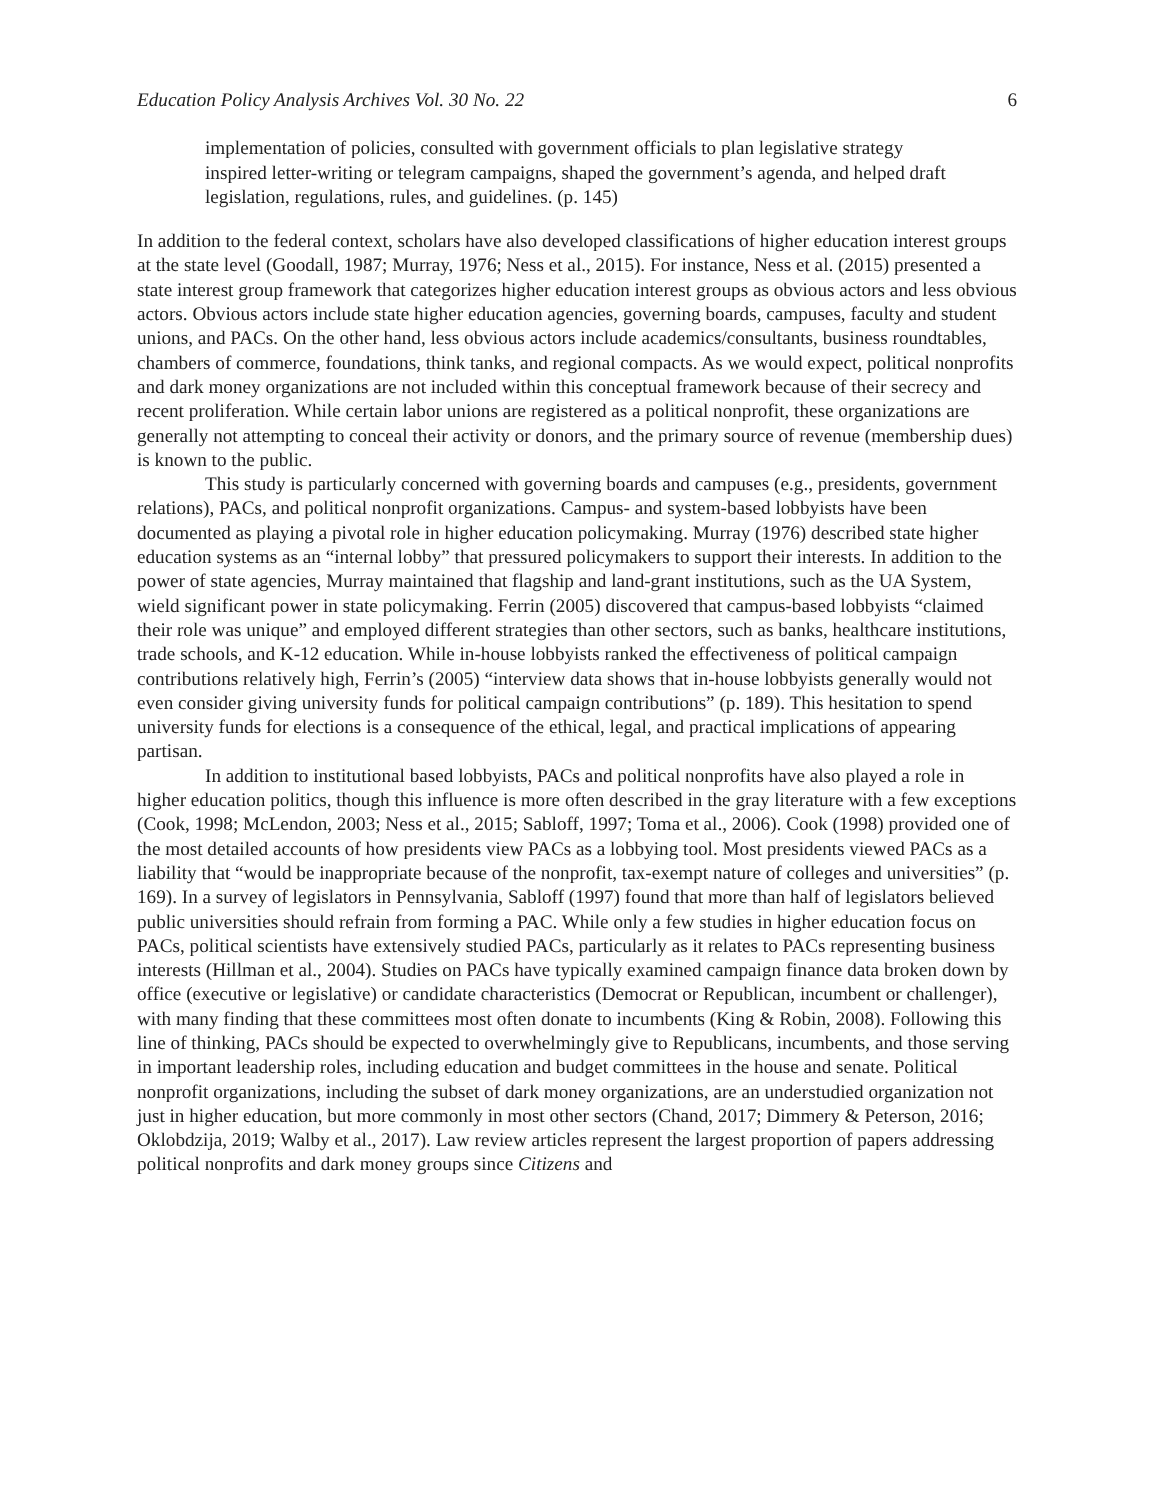Education Policy Analysis Archives Vol. 30 No. 22 6
implementation of policies, consulted with government officials to plan legislative strategy inspired letter-writing or telegram campaigns, shaped the government’s agenda, and helped draft legislation, regulations, rules, and guidelines. (p. 145)
In addition to the federal context, scholars have also developed classifications of higher education interest groups at the state level (Goodall, 1987; Murray, 1976; Ness et al., 2015). For instance, Ness et al. (2015) presented a state interest group framework that categorizes higher education interest groups as obvious actors and less obvious actors. Obvious actors include state higher education agencies, governing boards, campuses, faculty and student unions, and PACs. On the other hand, less obvious actors include academics/consultants, business roundtables, chambers of commerce, foundations, think tanks, and regional compacts. As we would expect, political nonprofits and dark money organizations are not included within this conceptual framework because of their secrecy and recent proliferation. While certain labor unions are registered as a political nonprofit, these organizations are generally not attempting to conceal their activity or donors, and the primary source of revenue (membership dues) is known to the public.
This study is particularly concerned with governing boards and campuses (e.g., presidents, government relations), PACs, and political nonprofit organizations. Campus- and system-based lobbyists have been documented as playing a pivotal role in higher education policymaking. Murray (1976) described state higher education systems as an “internal lobby” that pressured policymakers to support their interests. In addition to the power of state agencies, Murray maintained that flagship and land-grant institutions, such as the UA System, wield significant power in state policymaking. Ferrin (2005) discovered that campus-based lobbyists “claimed their role was unique” and employed different strategies than other sectors, such as banks, healthcare institutions, trade schools, and K-12 education. While in-house lobbyists ranked the effectiveness of political campaign contributions relatively high, Ferrin’s (2005) “interview data shows that in-house lobbyists generally would not even consider giving university funds for political campaign contributions” (p. 189). This hesitation to spend university funds for elections is a consequence of the ethical, legal, and practical implications of appearing partisan.
In addition to institutional based lobbyists, PACs and political nonprofits have also played a role in higher education politics, though this influence is more often described in the gray literature with a few exceptions (Cook, 1998; McLendon, 2003; Ness et al., 2015; Sabloff, 1997; Toma et al., 2006). Cook (1998) provided one of the most detailed accounts of how presidents view PACs as a lobbying tool. Most presidents viewed PACs as a liability that “would be inappropriate because of the nonprofit, tax-exempt nature of colleges and universities” (p. 169). In a survey of legislators in Pennsylvania, Sabloff (1997) found that more than half of legislators believed public universities should refrain from forming a PAC. While only a few studies in higher education focus on PACs, political scientists have extensively studied PACs, particularly as it relates to PACs representing business interests (Hillman et al., 2004). Studies on PACs have typically examined campaign finance data broken down by office (executive or legislative) or candidate characteristics (Democrat or Republican, incumbent or challenger), with many finding that these committees most often donate to incumbents (King & Robin, 2008). Following this line of thinking, PACs should be expected to overwhelmingly give to Republicans, incumbents, and those serving in important leadership roles, including education and budget committees in the house and senate. Political nonprofit organizations, including the subset of dark money organizations, are an understudied organization not just in higher education, but more commonly in most other sectors (Chand, 2017; Dimmery & Peterson, 2016; Oklobdzija, 2019; Walby et al., 2017). Law review articles represent the largest proportion of papers addressing political nonprofits and dark money groups since Citizens and